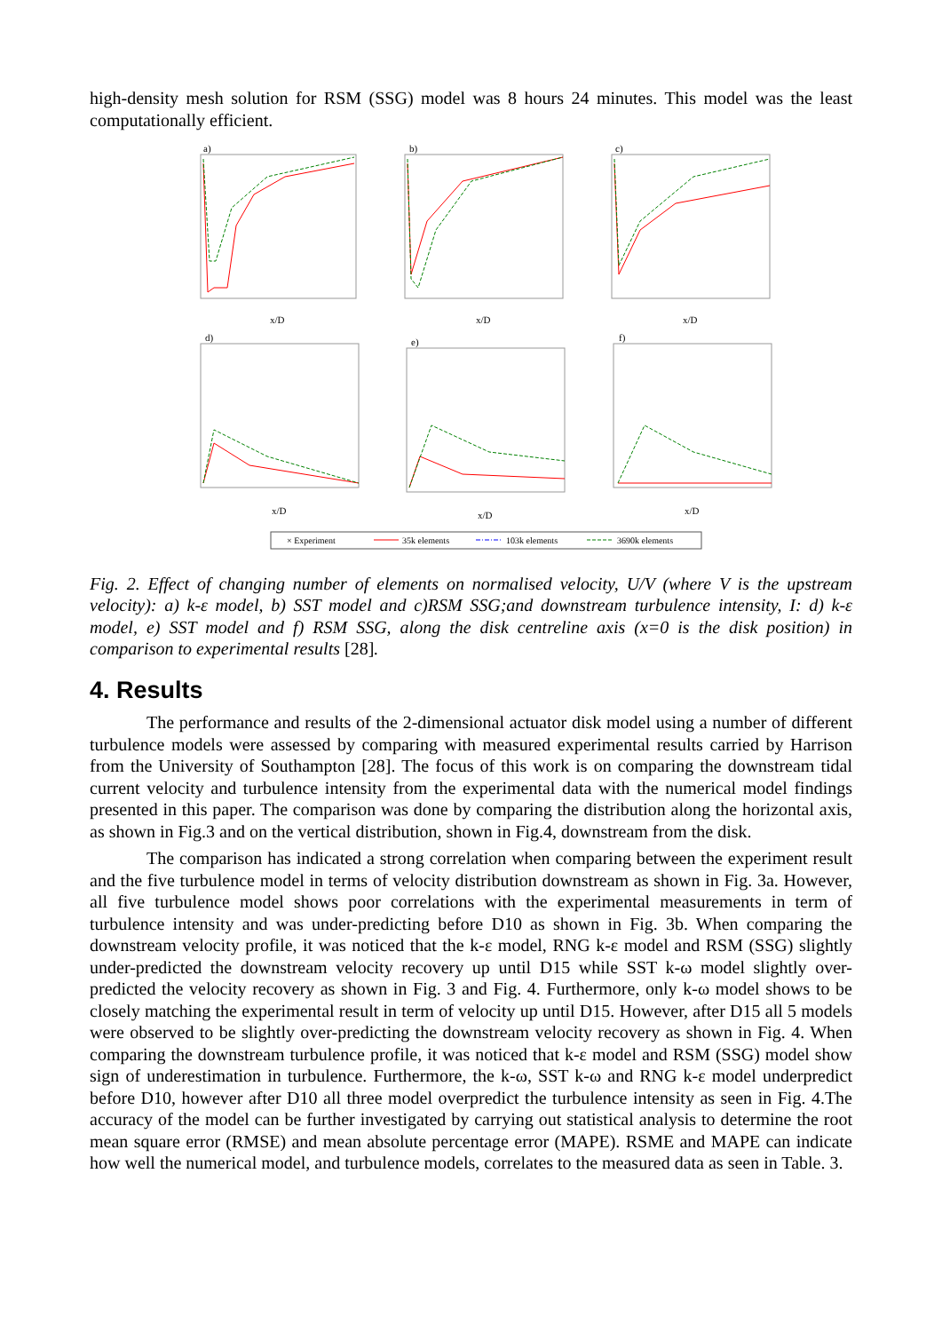high-density mesh solution for RSM (SSG) model was 8 hours 24 minutes. This model was the least computationally efficient.
a)
b)
c)
d)
e)
f)
x/D
x/D
x/D
x/D
x/D
x/D
× Experiment
35k elements
103k elements
3690k elements
Fig. 2. Effect of changing number of elements on normalised velocity, U/V (where V is the upstream velocity): a) k-ε model, b) SST model and c)RSM SSG;and downstream turbulence intensity, I: d) k-ε model, e) SST model and f) RSM SSG, along the disk centreline axis (x=0 is the disk position) in comparison to experimental results [28].
4. Results
The performance and results of the 2-dimensional actuator disk model using a number of different turbulence models were assessed by comparing with measured experimental results carried by Harrison from the University of Southampton [28]. The focus of this work is on comparing the downstream tidal current velocity and turbulence intensity from the experimental data with the numerical model findings presented in this paper. The comparison was done by comparing the distribution along the horizontal axis, as shown in Fig.3 and on the vertical distribution, shown in Fig.4, downstream from the disk.
The comparison has indicated a strong correlation when comparing between the experiment result and the five turbulence model in terms of velocity distribution downstream as shown in Fig. 3a. However, all five turbulence model shows poor correlations with the experimental measurements in term of turbulence intensity and was under-predicting before D10 as shown in Fig. 3b. When comparing the downstream velocity profile, it was noticed that the k-ε model, RNG k-ε model and RSM (SSG) slightly under-predicted the downstream velocity recovery up until D15 while SST k-ω model slightly over-predicted the velocity recovery as shown in Fig. 3 and Fig. 4. Furthermore, only k-ω model shows to be closely matching the experimental result in term of velocity up until D15. However, after D15 all 5 models were observed to be slightly over-predicting the downstream velocity recovery as shown in Fig. 4. When comparing the downstream turbulence profile, it was noticed that k-ε model and RSM (SSG) model show sign of underestimation in turbulence. Furthermore, the k-ω, SST k-ω and RNG k-ε model underpredict before D10, however after D10 all three model overpredict the turbulence intensity as seen in Fig. 4.The accuracy of the model can be further investigated by carrying out statistical analysis to determine the root mean square error (RMSE) and mean absolute percentage error (MAPE). RSME and MAPE can indicate how well the numerical model, and turbulence models, correlates to the measured data as seen in Table. 3.